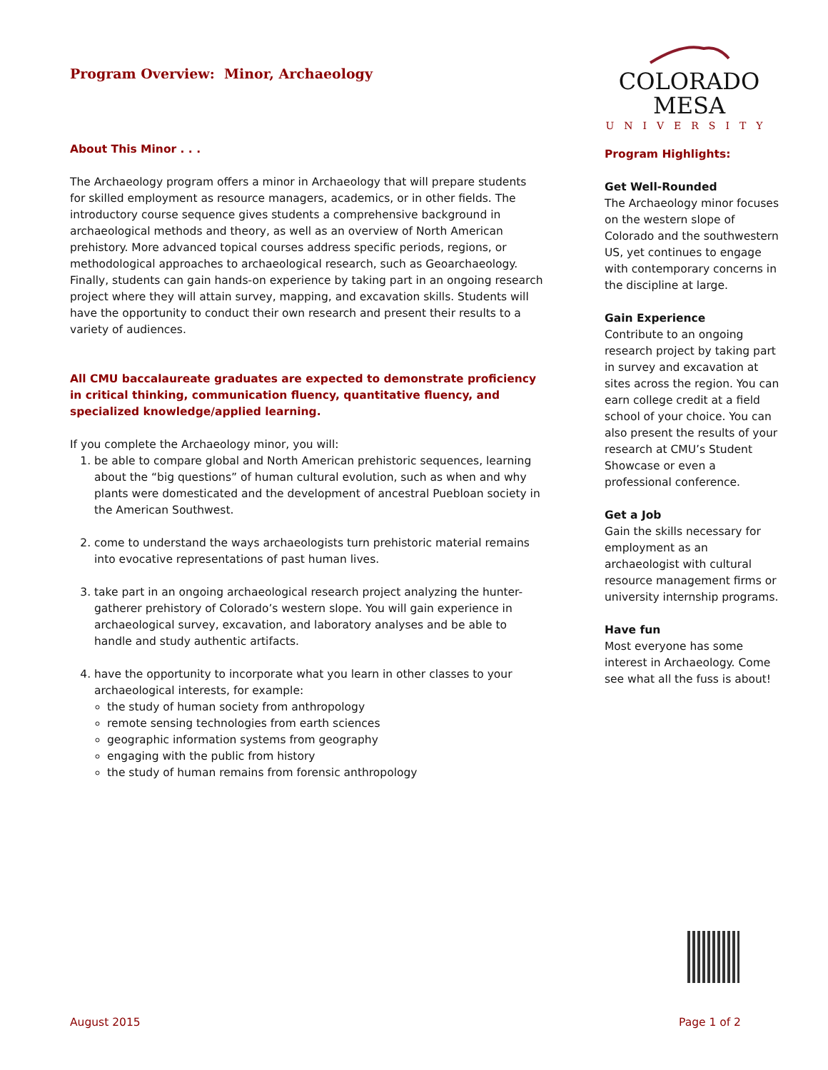Program Overview: Minor, Archaeology
COLORADO MESA
UNIVERSITY
About This Minor . . .
The Archaeology program offers a minor in Archaeology that will prepare students for skilled employment as resource managers, academics, or in other fields. The introductory course sequence gives students a comprehensive background in archaeological methods and theory, as well as an overview of North American prehistory. More advanced topical courses address specific periods, regions, or methodological approaches to archaeological research, such as Geoarchaeology. Finally, students can gain hands-on experience by taking part in an ongoing research project where they will attain survey, mapping, and excavation skills. Students will have the opportunity to conduct their own research and present their results to a variety of audiences.
All CMU baccalaureate graduates are expected to demonstrate proficiency in critical thinking, communication fluency, quantitative fluency, and specialized knowledge/applied learning.
If you complete the Archaeology minor, you will:
1. be able to compare global and North American prehistoric sequences, learning about the “big questions” of human cultural evolution, such as when and why plants were domesticated and the development of ancestral Puebloan society in the American Southwest.
2. come to understand the ways archaeologists turn prehistoric material remains into evocative representations of past human lives.
3. take part in an ongoing archaeological research project analyzing the hunter-gatherer prehistory of Colorado’s western slope. You will gain experience in archaeological survey, excavation, and laboratory analyses and be able to handle and study authentic artifacts.
4. have the opportunity to incorporate what you learn in other classes to your archaeological interests, for example:
the study of human society from anthropology
remote sensing technologies from earth sciences
geographic information systems from geography
engaging with the public from history
the study of human remains from forensic anthropology
Program Highlights:
Get Well-Rounded
The Archaeology minor focuses on the western slope of Colorado and the southwestern US, yet continues to engage with contemporary concerns in the discipline at large.
Gain Experience
Contribute to an ongoing research project by taking part in survey and excavation at sites across the region. You can earn college credit at a field school of your choice. You can also present the results of your research at CMU’s Student Showcase or even a professional conference.
Get a Job
Gain the skills necessary for employment as an archaeologist with cultural resource management firms or university internship programs.
Have fun
Most everyone has some interest in Archaeology. Come see what all the fuss is about!
August 2015 Page 1 of 2